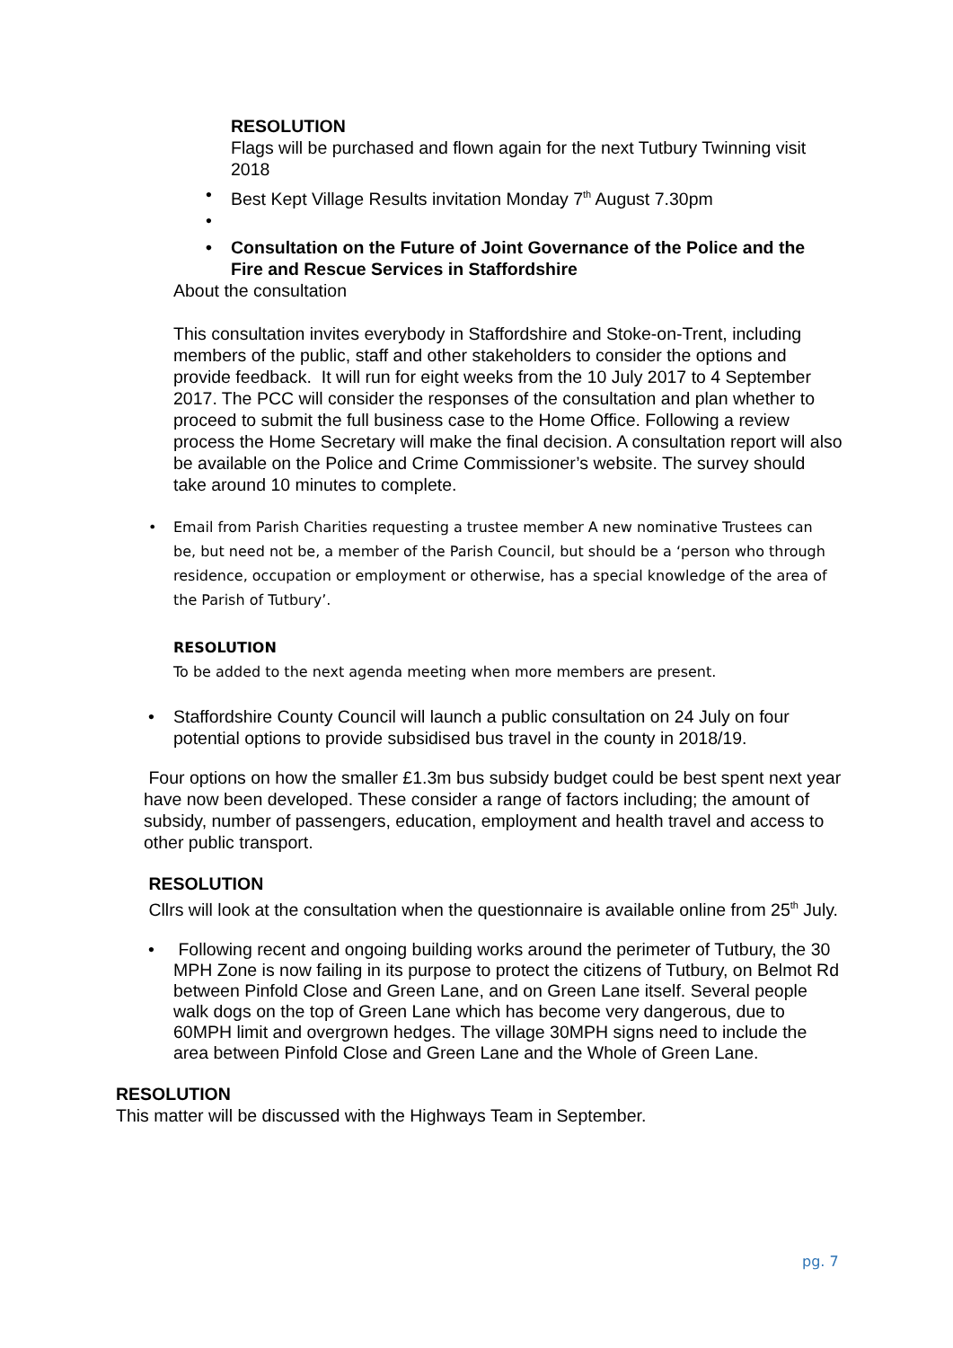RESOLUTION
Flags will be purchased and flown again for the next Tutbury Twinning visit 2018
• Best Kept Village Results invitation Monday 7<sup>th</sup> August 7.30pm
• • Consultation on the Future of Joint Governance of the Police and the Fire and Rescue Services in Staffordshire
About the consultation
This consultation invites everybody in Staffordshire and Stoke-on-Trent, including members of the public, staff and other stakeholders to consider the options and provide feedback. It will run for eight weeks from the 10 July 2017 to 4 September 2017. The PCC will consider the responses of the consultation and plan whether to proceed to submit the full business case to the Home Office. Following a review process the Home Secretary will make the final decision. A consultation report will also be available on the Police and Crime Commissioner’s website. The survey should take around 10 minutes to complete.
• Email from Parish Charities requesting a trustee member A new nominative Trustees can be, but need not be, a member of the Parish Council, but should be a ‘person who through residence, occupation or employment or otherwise, has a special knowledge of the area of the Parish of Tutbury’.
RESOLUTION
To be added to the next agenda meeting when more members are present.
• Staffordshire County Council will launch a public consultation on 24 July on four potential options to provide subsidised bus travel in the county in 2018/19.
Four options on how the smaller £1.3m bus subsidy budget could be best spent next year have now been developed. These consider a range of factors including; the amount of subsidy, number of passengers, education, employment and health travel and access to other public transport.
RESOLUTION
Cllrs will look at the consultation when the questionnaire is available online from 25<sup>th</sup> July.
• Following recent and ongoing building works around the perimeter of Tutbury, the 30 MPH Zone is now failing in its purpose to protect the citizens of Tutbury, on Belmot Rd between Pinfold Close and Green Lane, and on Green Lane itself. Several people walk dogs on the top of Green Lane which has become very dangerous, due to 60MPH limit and overgrown hedges. The village 30MPH signs need to include the area between Pinfold Close and Green Lane and the Whole of Green Lane.
RESOLUTION
This matter will be discussed with the Highways Team in September.
pg. 7